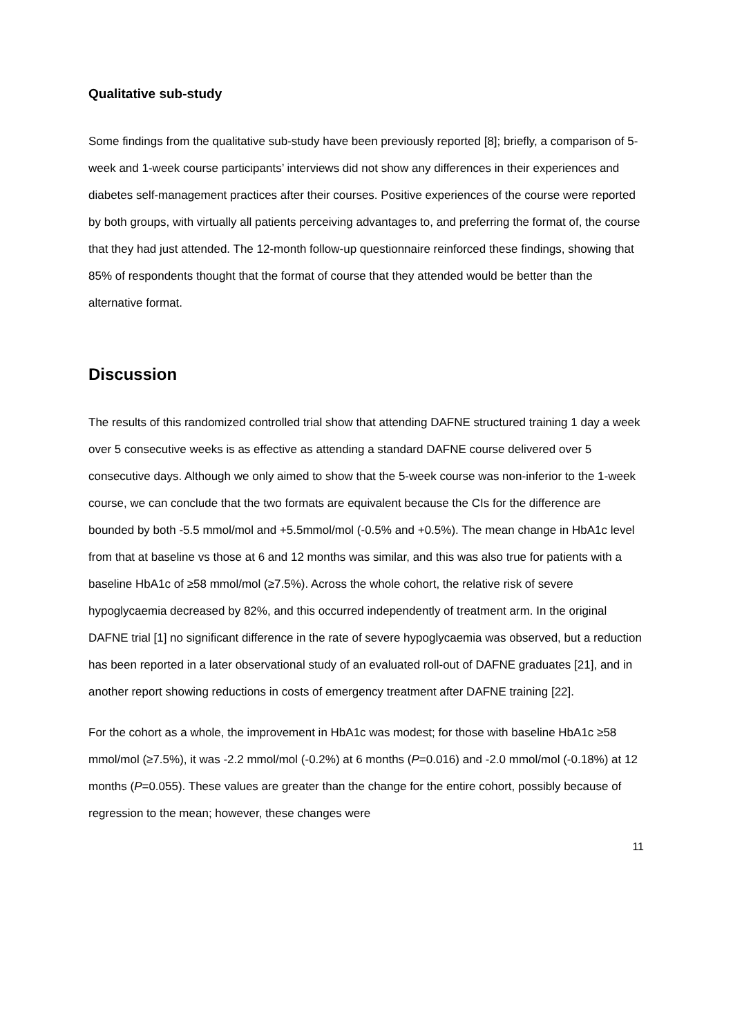Qualitative sub-study
Some findings from the qualitative sub-study have been previously reported [8]; briefly, a comparison of 5-week and 1-week course participants’ interviews did not show any differences in their experiences and diabetes self-management practices after their courses. Positive experiences of the course were reported by both groups, with virtually all patients perceiving advantages to, and preferring the format of, the course that they had just attended. The 12-month follow-up questionnaire reinforced these findings, showing that 85% of respondents thought that the format of course that they attended would be better than the alternative format.
Discussion
The results of this randomized controlled trial show that attending DAFNE structured training 1 day a week over 5 consecutive weeks is as effective as attending a standard DAFNE course delivered over 5 consecutive days. Although we only aimed to show that the 5-week course was non-inferior to the 1-week course, we can conclude that the two formats are equivalent because the CIs for the difference are bounded by both -5.5 mmol/mol and +5.5mmol/mol (-0.5% and +0.5%). The mean change in HbA1c level from that at baseline vs those at 6 and 12 months was similar, and this was also true for patients with a baseline HbA1c of ≥58 mmol/mol (≥7.5%). Across the whole cohort, the relative risk of severe hypoglycaemia decreased by 82%, and this occurred independently of treatment arm. In the original DAFNE trial [1] no significant difference in the rate of severe hypoglycaemia was observed, but a reduction has been reported in a later observational study of an evaluated roll-out of DAFNE graduates [21], and in another report showing reductions in costs of emergency treatment after DAFNE training [22].
For the cohort as a whole, the improvement in HbA1c was modest; for those with baseline HbA1c ≥58 mmol/mol (≥7.5%), it was -2.2 mmol/mol (-0.2%) at 6 months (P=0.016) and -2.0 mmol/mol (-0.18%) at 12 months (P=0.055). These values are greater than the change for the entire cohort, possibly because of regression to the mean; however, these changes were
11